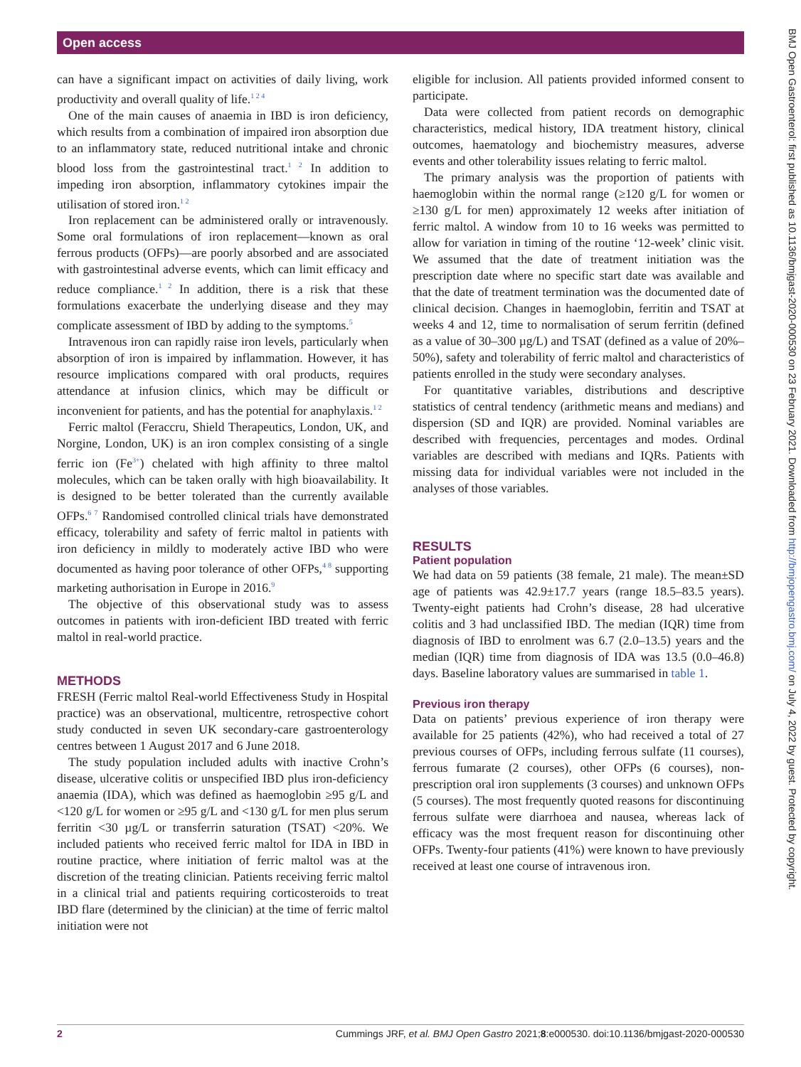Open access
can have a significant impact on activities of daily living, work productivity and overall quality of life.<sup>1 2 4</sup>
One of the main causes of anaemia in IBD is iron deficiency, which results from a combination of impaired iron absorption due to an inflammatory state, reduced nutritional intake and chronic blood loss from the gastrointestinal tract.<sup>1 2</sup> In addition to impeding iron absorption, inflammatory cytokines impair the utilisation of stored iron.<sup>1 2</sup>
Iron replacement can be administered orally or intravenously. Some oral formulations of iron replacement—known as oral ferrous products (OFPs)—are poorly absorbed and are associated with gastrointestinal adverse events, which can limit efficacy and reduce compliance.<sup>1 2</sup> In addition, there is a risk that these formulations exacerbate the underlying disease and they may complicate assessment of IBD by adding to the symptoms.<sup>5</sup>
Intravenous iron can rapidly raise iron levels, particularly when absorption of iron is impaired by inflammation. However, it has resource implications compared with oral products, requires attendance at infusion clinics, which may be difficult or inconvenient for patients, and has the potential for anaphylaxis.<sup>1 2</sup>
Ferric maltol (Feraccru, Shield Therapeutics, London, UK, and Norgine, London, UK) is an iron complex consisting of a single ferric ion (Fe<sup>3+</sup>) chelated with high affinity to three maltol molecules, which can be taken orally with high bioavailability. It is designed to be better tolerated than the currently available OFPs.<sup>6 7</sup> Randomised controlled clinical trials have demonstrated efficacy, tolerability and safety of ferric maltol in patients with iron deficiency in mildly to moderately active IBD who were documented as having poor tolerance of other OFPs,<sup>4 8</sup> supporting marketing authorisation in Europe in 2016.<sup>9</sup>
The objective of this observational study was to assess outcomes in patients with iron-deficient IBD treated with ferric maltol in real-world practice.
METHODS
FRESH (Ferric maltol Real-world Effectiveness Study in Hospital practice) was an observational, multicentre, retrospective cohort study conducted in seven UK secondary-care gastroenterology centres between 1 August 2017 and 6 June 2018.
The study population included adults with inactive Crohn’s disease, ulcerative colitis or unspecified IBD plus iron-deficiency anaemia (IDA), which was defined as haemoglobin ≥95 g/L and <120 g/L for women or ≥95 g/L and <130 g/L for men plus serum ferritin <30 µg/L or transferrin saturation (TSAT) <20%. We included patients who received ferric maltol for IDA in IBD in routine practice, where initiation of ferric maltol was at the discretion of the treating clinician. Patients receiving ferric maltol in a clinical trial and patients requiring corticosteroids to treat IBD flare (determined by the clinician) at the time of ferric maltol initiation were not
eligible for inclusion. All patients provided informed consent to participate.
Data were collected from patient records on demographic characteristics, medical history, IDA treatment history, clinical outcomes, haematology and biochemistry measures, adverse events and other tolerability issues relating to ferric maltol.
The primary analysis was the proportion of patients with haemoglobin within the normal range (≥120 g/L for women or ≥130 g/L for men) approximately 12 weeks after initiation of ferric maltol. A window from 10 to 16 weeks was permitted to allow for variation in timing of the routine ‘12-week’ clinic visit. We assumed that the date of treatment initiation was the prescription date where no specific start date was available and that the date of treatment termination was the documented date of clinical decision. Changes in haemoglobin, ferritin and TSAT at weeks 4 and 12, time to normalisation of serum ferritin (defined as a value of 30–300 µg/L) and TSAT (defined as a value of 20%–50%), safety and tolerability of ferric maltol and characteristics of patients enrolled in the study were secondary analyses.
For quantitative variables, distributions and descriptive statistics of central tendency (arithmetic means and medians) and dispersion (SD and IQR) are provided. Nominal variables are described with frequencies, percentages and modes. Ordinal variables are described with medians and IQRs. Patients with missing data for individual variables were not included in the analyses of those variables.
RESULTS
Patient population
We had data on 59 patients (38 female, 21 male). The mean±SD age of patients was 42.9±17.7 years (range 18.5–83.5 years). Twenty-eight patients had Crohn’s disease, 28 had ulcerative colitis and 3 had unclassified IBD. The median (IQR) time from diagnosis of IBD to enrolment was 6.7 (2.0–13.5) years and the median (IQR) time from diagnosis of IDA was 13.5 (0.0–46.8) days. Baseline laboratory values are summarised in table 1.
Previous iron therapy
Data on patients’ previous experience of iron therapy were available for 25 patients (42%), who had received a total of 27 previous courses of OFPs, including ferrous sulfate (11 courses), ferrous fumarate (2 courses), other OFPs (6 courses), non-prescription oral iron supplements (3 courses) and unknown OFPs (5 courses). The most frequently quoted reasons for discontinuing ferrous sulfate were diarrhoea and nausea, whereas lack of efficacy was the most frequent reason for discontinuing other OFPs. Twenty-four patients (41%) were known to have previously received at least one course of intravenous iron.
BMJ Open Gastroenterol: first published as 10.1136/bmjgast-2020-000530 on 23 February 2021. Downloaded from http://bmjopengastro.bmj.com/ on July 4, 2022 by guest. Protected by copyright.
2 Cummings JRF, et al. BMJ Open Gastro 2021;8:e000530. doi:10.1136/bmjgast-2020-000530